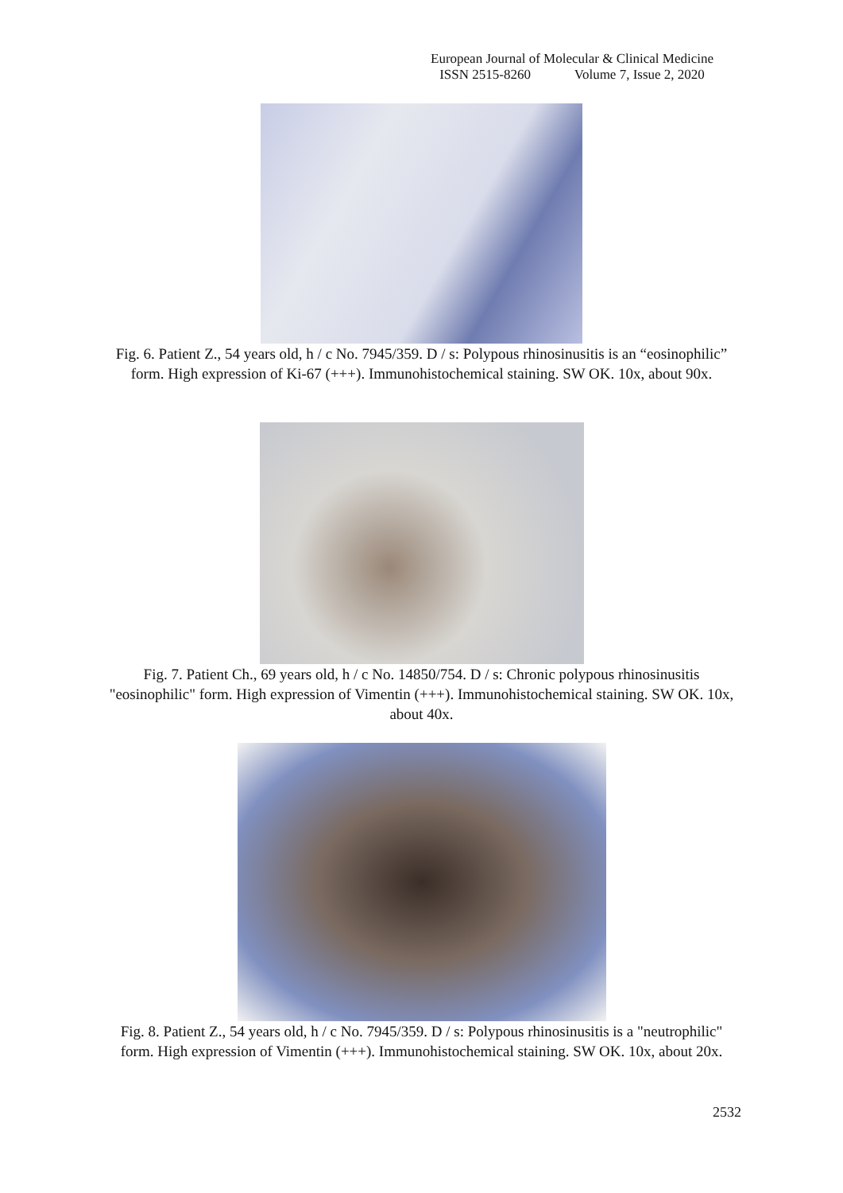European Journal of Molecular & Clinical Medicine
ISSN 2515-8260 Volume 7, Issue 2, 2020
Fig. 6. Patient Z., 54 years old, h / c No. 7945/359. D / s: Polypous rhinosinusitis is an “eosinophilic” form. High expression of Ki-67 (+++). Immunohistochemical staining. SW OK. 10x, about 90x.
Fig. 7. Patient Ch., 69 years old, h / c No. 14850/754. D / s: Chronic polypous rhinosinusitis "eosinophilic" form. High expression of Vimentin (+++). Immunohistochemical staining. SW OK. 10x, about 40x.
Fig. 8. Patient Z., 54 years old, h / c No. 7945/359. D / s: Polypous rhinosinusitis is a "neutrophilic" form. High expression of Vimentin (+++). Immunohistochemical staining. SW OK. 10x, about 20x.
2532